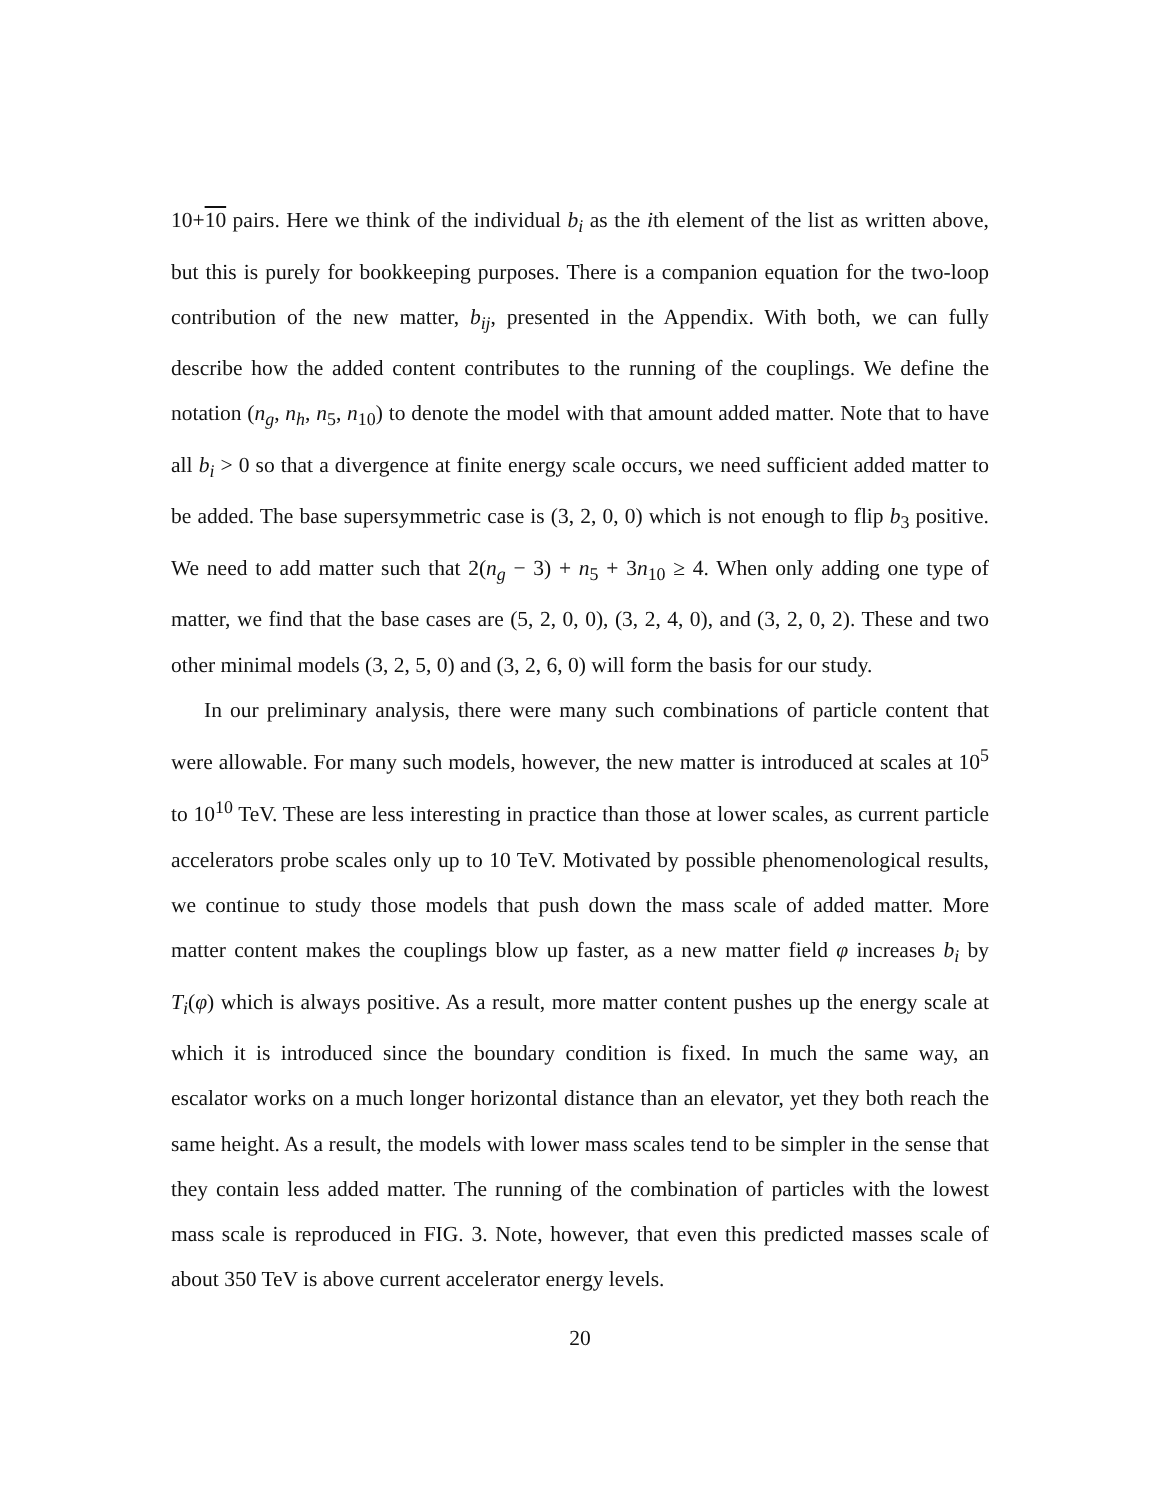10+10 pairs. Here we think of the individual b<sub>i</sub> as the ith element of the list as written above, but this is purely for bookkeeping purposes. There is a companion equation for the two-loop contribution of the new matter, b<sub>ij</sub>, presented in the Appendix. With both, we can fully describe how the added content contributes to the running of the couplings. We define the notation (n<sub>g</sub>, n<sub>h</sub>, n<sub>5</sub>, n<sub>10</sub>) to denote the model with that amount added matter. Note that to have all b<sub>i</sub> > 0 so that a divergence at finite energy scale occurs, we need sufficient added matter to be added. The base supersymmetric case is (3, 2, 0, 0) which is not enough to flip b<sub>3</sub> positive. We need to add matter such that 2(n<sub>g</sub> − 3) + n<sub>5</sub> + 3n<sub>10</sub> ≥ 4. When only adding one type of matter, we find that the base cases are (5, 2, 0, 0), (3, 2, 4, 0), and (3, 2, 0, 2). These and two other minimal models (3, 2, 5, 0) and (3, 2, 6, 0) will form the basis for our study.
In our preliminary analysis, there were many such combinations of particle content that were allowable. For many such models, however, the new matter is introduced at scales at 10<sup>5</sup> to 10<sup>10</sup> TeV. These are less interesting in practice than those at lower scales, as current particle accelerators probe scales only up to 10 TeV. Motivated by possible phenomenological results, we continue to study those models that push down the mass scale of added matter. More matter content makes the couplings blow up faster, as a new matter field φ increases b<sub>i</sub> by T<sub>i</sub>(φ) which is always positive. As a result, more matter content pushes up the energy scale at which it is introduced since the boundary condition is fixed. In much the same way, an escalator works on a much longer horizontal distance than an elevator, yet they both reach the same height. As a result, the models with lower mass scales tend to be simpler in the sense that they contain less added matter. The running of the combination of particles with the lowest mass scale is reproduced in FIG. 3. Note, however, that even this predicted masses scale of about 350 TeV is above current accelerator energy levels.
20